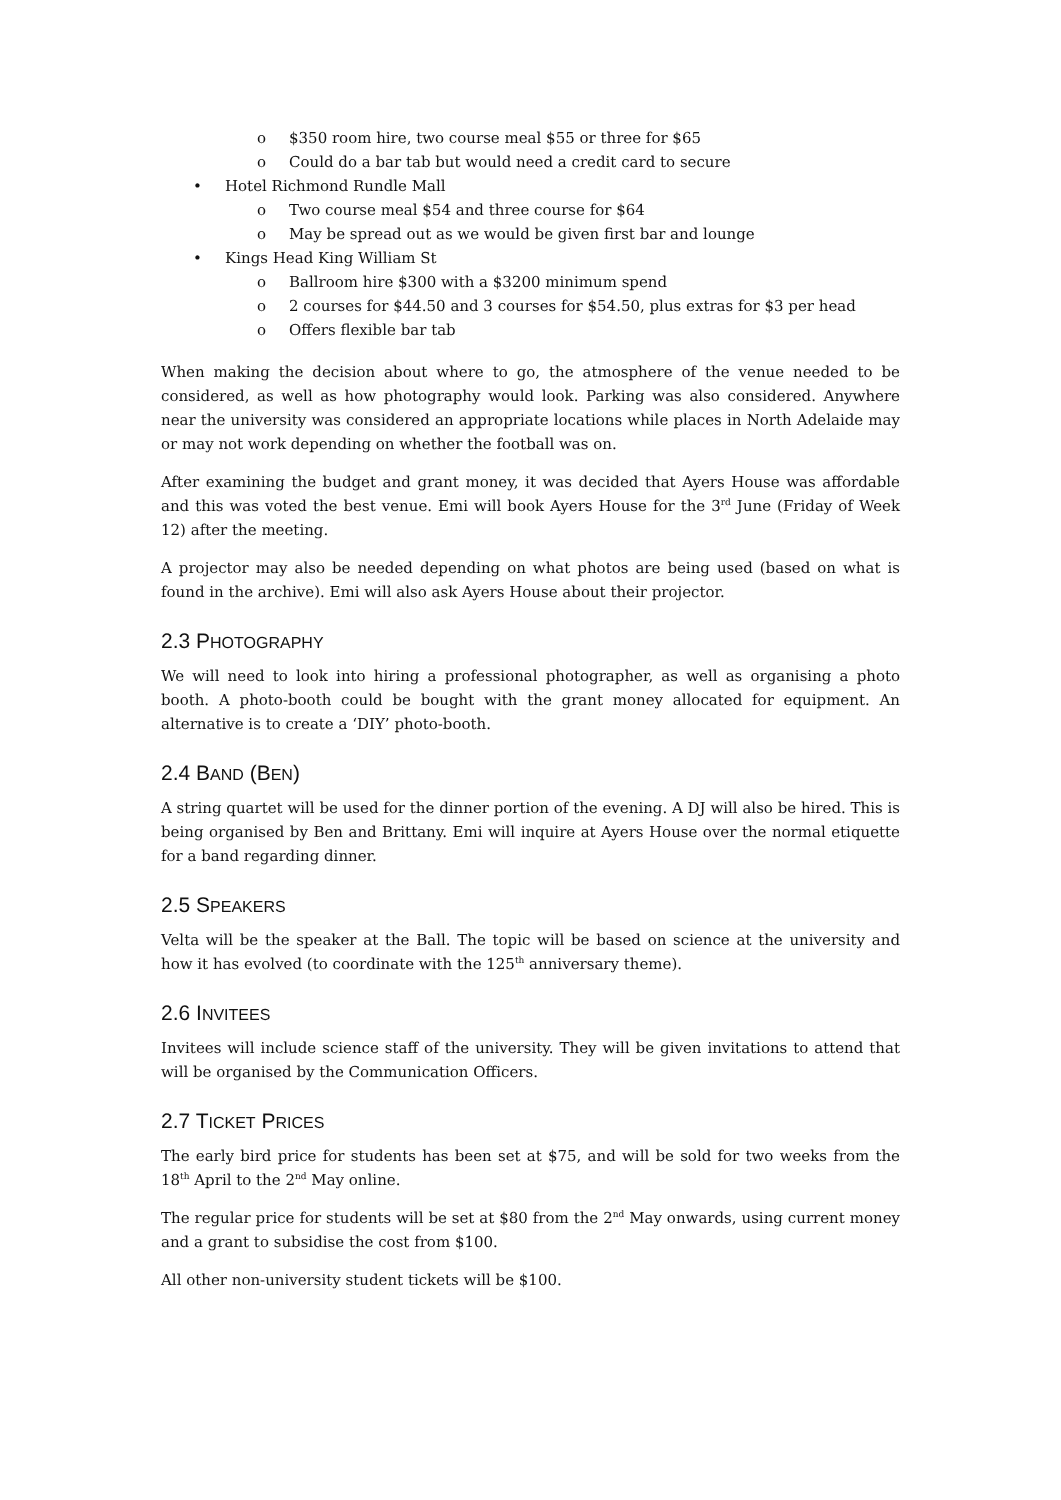o $350 room hire, two course meal $55 or three for $65
o Could do a bar tab but would need a credit card to secure
• Hotel Richmond Rundle Mall
o Two course meal $54 and three course for $64
o May be spread out as we would be given first bar and lounge
• Kings Head King William St
o Ballroom hire $300 with a $3200 minimum spend
o 2 courses for $44.50 and 3 courses for $54.50, plus extras for $3 per head
o Offers flexible bar tab
When making the decision about where to go, the atmosphere of the venue needed to be considered, as well as how photography would look. Parking was also considered. Anywhere near the university was considered an appropriate locations while places in North Adelaide may or may not work depending on whether the football was on.
After examining the budget and grant money, it was decided that Ayers House was affordable and this was voted the best venue. Emi will book Ayers House for the 3<sup>rd</sup> June (Friday of Week 12) after the meeting.
A projector may also be needed depending on what photos are being used (based on what is found in the archive). Emi will also ask Ayers House about their projector.
2.3 PHOTOGRAPHY
We will need to look into hiring a professional photographer, as well as organising a photo booth. A photo-booth could be bought with the grant money allocated for equipment. An alternative is to create a ‘DIY’ photo-booth.
2.4 BAND (BEN)
A string quartet will be used for the dinner portion of the evening. A DJ will also be hired. This is being organised by Ben and Brittany. Emi will inquire at Ayers House over the normal etiquette for a band regarding dinner.
2.5 SPEAKERS
Velta will be the speaker at the Ball. The topic will be based on science at the university and how it has evolved (to coordinate with the 125<sup>th</sup> anniversary theme).
2.6 INVITEES
Invitees will include science staff of the university. They will be given invitations to attend that will be organised by the Communication Officers.
2.7 TICKET PRICES
The early bird price for students has been set at $75, and will be sold for two weeks from the 18<sup>th</sup> April to the 2<sup>nd</sup> May online.
The regular price for students will be set at $80 from the 2<sup>nd</sup> May onwards, using current money and a grant to subsidise the cost from $100.
All other non-university student tickets will be $100.